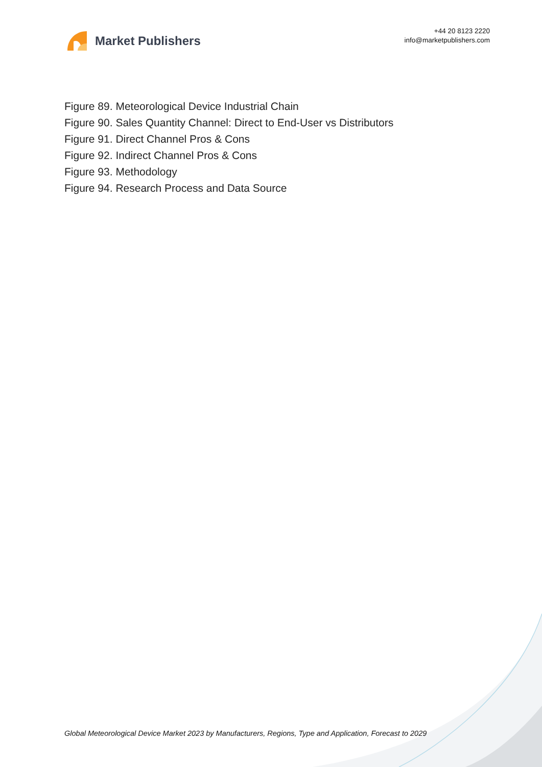Market Publishers
+44 20 8123 2220
info@marketpublishers.com
Figure 89. Meteorological Device Industrial Chain
Figure 90. Sales Quantity Channel: Direct to End-User vs Distributors
Figure 91. Direct Channel Pros & Cons
Figure 92. Indirect Channel Pros & Cons
Figure 93. Methodology
Figure 94. Research Process and Data Source
Global Meteorological Device Market 2023 by Manufacturers, Regions, Type and Application, Forecast to 2029